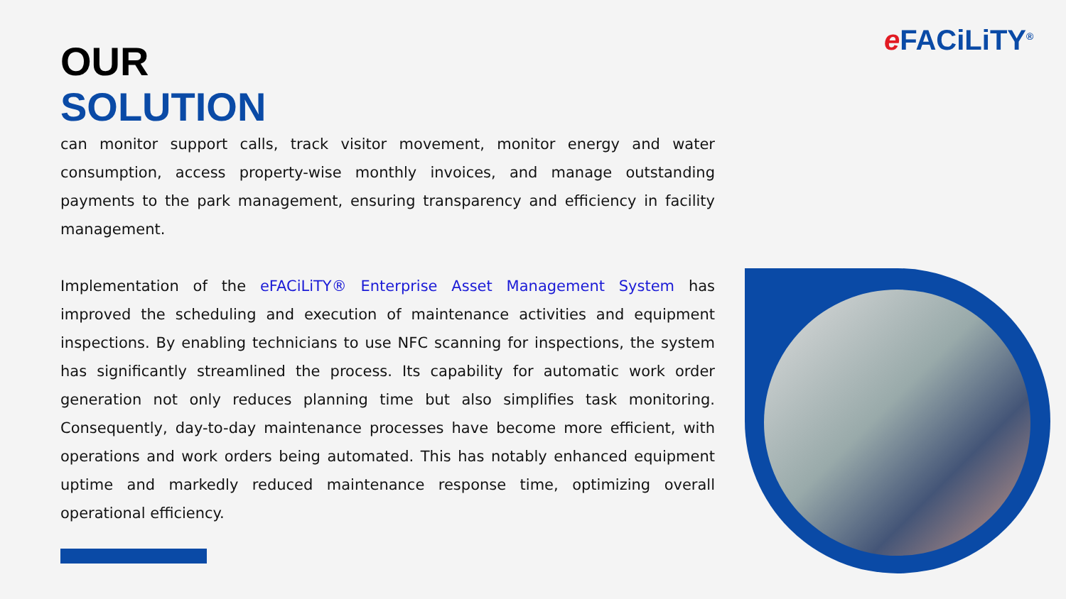e FACiLiTY<sup>®</sup>
OUR
SOLUTION
can monitor support calls, track visitor movement, monitor energy and water consumption, access property-wise monthly invoices, and manage outstanding payments to the park management, ensuring transparency and efficiency in facility management.
Implementation of the eFACiLiTY® Enterprise Asset Management System has improved the scheduling and execution of maintenance activities and equipment inspections. By enabling technicians to use NFC scanning for inspections, the system has significantly streamlined the process. Its capability for automatic work order generation not only reduces planning time but also simplifies task monitoring. Consequently, day-to-day maintenance processes have become more efficient, with operations and work orders being automated. This has notably enhanced equipment uptime and markedly reduced maintenance response time, optimizing overall operational efficiency.